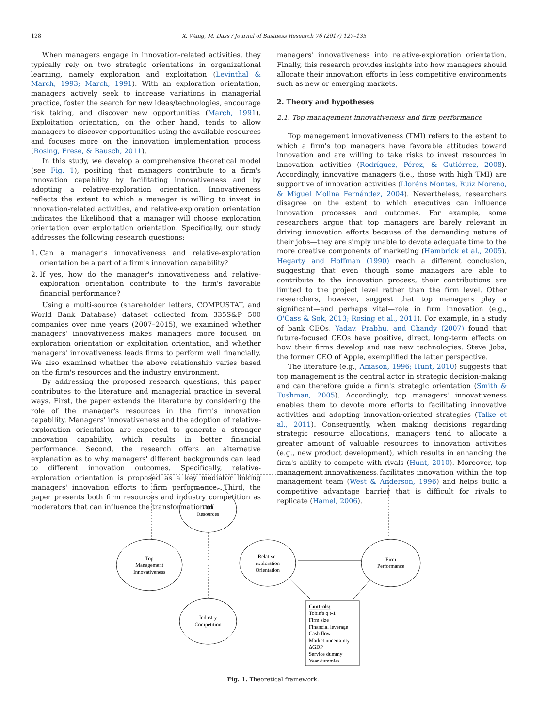128 X. Wang, M. Dass / Journal of Business Research 76 (2017) 127–135
When managers engage in innovation-related activities, they typically rely on two strategic orientations in organizational learning, namely exploration and exploitation (Levinthal & March, 1993; March, 1991). With an exploration orientation, managers actively seek to increase variations in managerial practice, foster the search for new ideas/technologies, encourage risk taking, and discover new opportunities (March, 1991). Exploitation orientation, on the other hand, tends to allow managers to discover opportunities using the available resources and focuses more on the innovation implementation process (Rosing, Frese, & Bausch, 2011).
In this study, we develop a comprehensive theoretical model (see Fig. 1), positing that managers contribute to a firm's innovation capability by facilitating innovativeness and by adopting a relative-exploration orientation. Innovativeness reflects the extent to which a manager is willing to invest in innovation-related activities, and relative-exploration orientation indicates the likelihood that a manager will choose exploration orientation over exploitation orientation. Specifically, our study addresses the following research questions:
1. Can a manager's innovativeness and relative-exploration orientation be a part of a firm's innovation capability?
2. If yes, how do the manager's innovativeness and relative-exploration orientation contribute to the firm's favorable financial performance?
Using a multi-source (shareholder letters, COMPUSTAT, and World Bank Database) dataset collected from 335S&P 500 companies over nine years (2007–2015), we examined whether managers' innovativeness makes managers more focused on exploration orientation or exploitation orientation, and whether managers' innovativeness leads firms to perform well financially. We also examined whether the above relationship varies based on the firm's resources and the industry environment.
By addressing the proposed research questions, this paper contributes to the literature and managerial practice in several ways. First, the paper extends the literature by considering the role of the manager's resources in the firm's innovation capability. Managers' innovativeness and the adoption of relative-exploration orientation are expected to generate a stronger innovation capability, which results in better financial performance. Second, the research offers an alternative explanation as to why managers' different backgrounds can lead to different innovation outcomes. Specifically, relative-exploration orientation is proposed as a key mediator linking managers' innovation efforts to firm performance. Third, the paper presents both firm resources and industry competition as moderators that can influence the transformation of
managers' innovativeness into relative-exploration orientation. Finally, this research provides insights into how managers should allocate their innovation efforts in less competitive environments such as new or emerging markets.
2. Theory and hypotheses
2.1. Top management innovativeness and firm performance
Top management innovativeness (TMI) refers to the extent to which a firm's top managers have favorable attitudes toward innovation and are willing to take risks to invest resources in innovation activities (Rodríguez, Pérez, & Gutiérrez, 2008). Accordingly, innovative managers (i.e., those with high TMI) are supportive of innovation activities (Lloréns Montes, Ruiz Moreno, & Miguel Molina Fernández, 2004). Nevertheless, researchers disagree on the extent to which executives can influence innovation processes and outcomes. For example, some researchers argue that top managers are barely relevant in driving innovation efforts because of the demanding nature of their jobs—they are simply unable to devote adequate time to the more creative components of marketing (Hambrick et al., 2005). Hegarty and Hoffman (1990) reach a different conclusion, suggesting that even though some managers are able to contribute to the innovation process, their contributions are limited to the project level rather than the firm level. Other researchers, however, suggest that top managers play a significant—and perhaps vital—role in firm innovation (e.g., O'Cass & Sok, 2013; Rosing et al., 2011). For example, in a study of bank CEOs, Yadav, Prabhu, and Chandy (2007) found that future-focused CEOs have positive, direct, long-term effects on how their firms develop and use new technologies. Steve Jobs, the former CEO of Apple, exemplified the latter perspective.
The literature (e.g., Amason, 1996; Hunt, 2010) suggests that top management is the central actor in strategic decision-making and can therefore guide a firm's strategic orientation (Smith & Tushman, 2005). Accordingly, top managers' innovativeness enables them to devote more efforts to facilitating innovative activities and adopting innovation-oriented strategies (Talke et al., 2011). Consequently, when making decisions regarding strategic resource allocations, managers tend to allocate a greater amount of valuable resources to innovation activities (e.g., new product development), which results in enhancing the firm's ability to compete with rivals (Hunt, 2010). Moreover, top management innovativeness facilitates innovation within the top management team (West & Anderson, 1996) and helps build a competitive advantage barrier that is difficult for rivals to replicate (Hamel, 2006).
Firm
Resources
Top
Management
Innovativeness
Relative-
exploration
Orientation
Firm
Performance
Industry
Competition
Controls:
Tobin's q t-1
Firm size
Financial leverage
Cash flow
Market uncertainty
ΔGDP
Service dummy
Year dummies
Fig. 1. Theoretical framework.